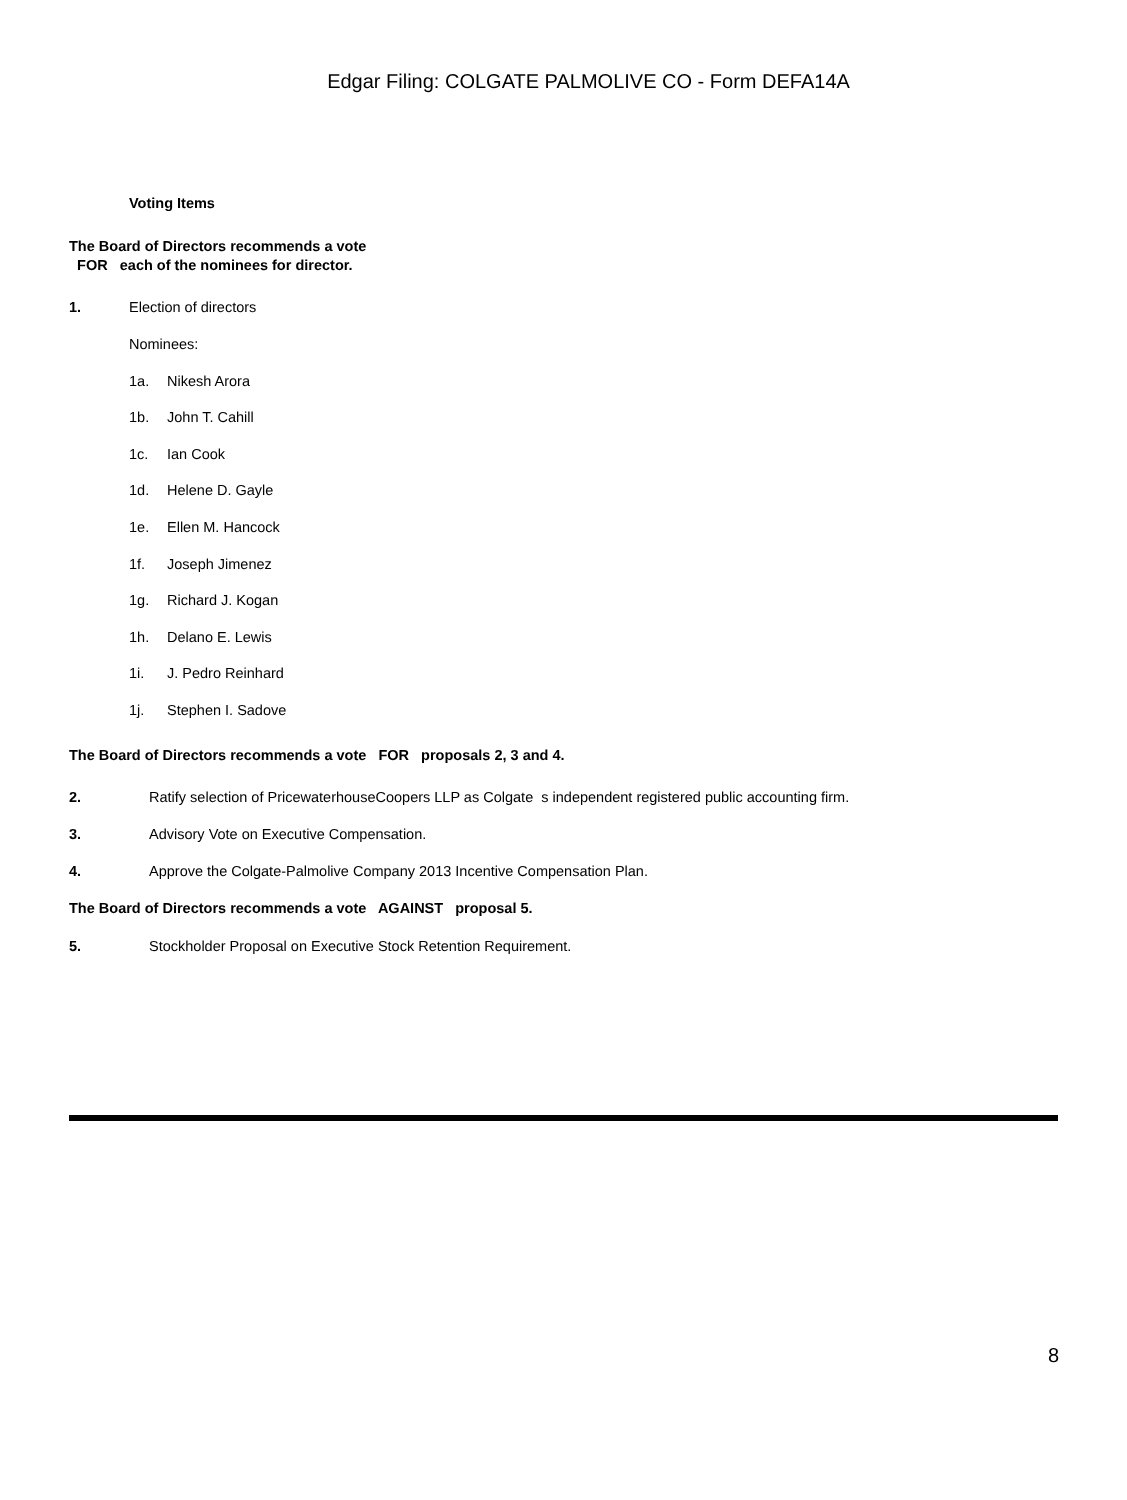Edgar Filing: COLGATE PALMOLIVE CO - Form DEFA14A
Voting Items
The Board of Directors recommends a vote
FOR each of the nominees for director.
1. Election of directors
Nominees:
1a. Nikesh Arora
1b. John T. Cahill
1c. Ian Cook
1d. Helene D. Gayle
1e. Ellen M. Hancock
1f. Joseph Jimenez
1g. Richard J. Kogan
1h. Delano E. Lewis
1i. J. Pedro Reinhard
1j. Stephen I. Sadove
The Board of Directors recommends a vote FOR proposals 2, 3 and 4.
2. Ratify selection of PricewaterhouseCoopers LLP as Colgate s independent registered public accounting firm.
3. Advisory Vote on Executive Compensation.
4. Approve the Colgate-Palmolive Company 2013 Incentive Compensation Plan.
The Board of Directors recommends a vote AGAINST proposal 5.
5. Stockholder Proposal on Executive Stock Retention Requirement.
8